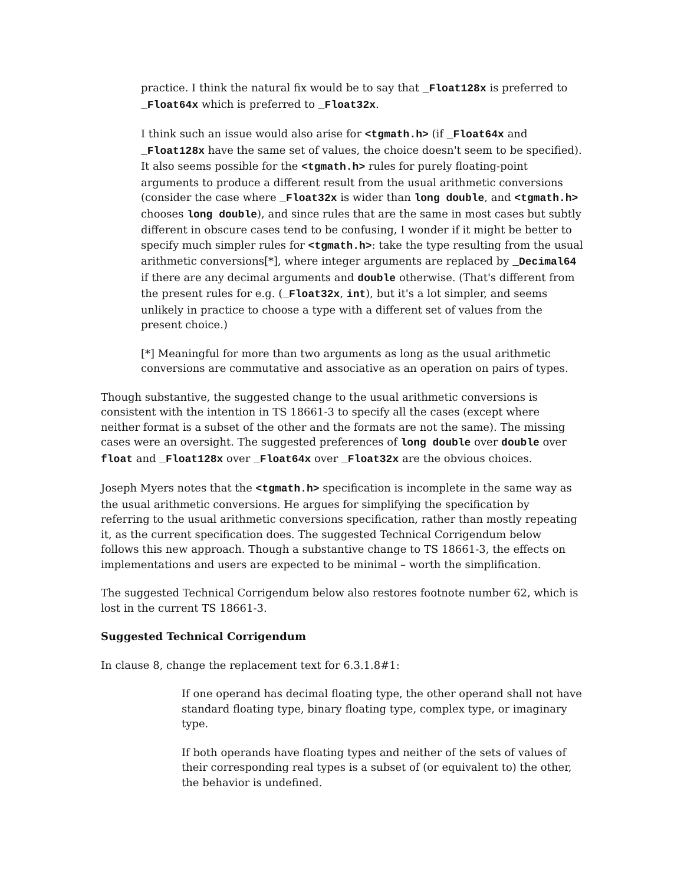practice. I think the natural fix would be to say that _Float128x is preferred to _Float64x which is preferred to _Float32x.
I think such an issue would also arise for <tgmath.h> (if _Float64x and _Float128x have the same set of values, the choice doesn't seem to be specified). It also seems possible for the <tgmath.h> rules for purely floating-point arguments to produce a different result from the usual arithmetic conversions (consider the case where _Float32x is wider than long double, and <tgmath.h> chooses long double), and since rules that are the same in most cases but subtly different in obscure cases tend to be confusing, I wonder if it might be better to specify much simpler rules for <tgmath.h>: take the type resulting from the usual arithmetic conversions[*], where integer arguments are replaced by _Decimal64 if there are any decimal arguments and double otherwise. (That's different from the present rules for e.g. (_Float32x, int), but it's a lot simpler, and seems unlikely in practice to choose a type with a different set of values from the present choice.)
[*] Meaningful for more than two arguments as long as the usual arithmetic conversions are commutative and associative as an operation on pairs of types.
Though substantive, the suggested change to the usual arithmetic conversions is consistent with the intention in TS 18661-3 to specify all the cases (except where neither format is a subset of the other and the formats are not the same). The missing cases were an oversight. The suggested preferences of long double over double over float and _Float128x over _Float64x over _Float32x are the obvious choices.
Joseph Myers notes that the <tgmath.h> specification is incomplete in the same way as the usual arithmetic conversions. He argues for simplifying the specification by referring to the usual arithmetic conversions specification, rather than mostly repeating it, as the current specification does. The suggested Technical Corrigendum below follows this new approach. Though a substantive change to TS 18661-3, the effects on implementations and users are expected to be minimal – worth the simplification.
The suggested Technical Corrigendum below also restores footnote number 62, which is lost in the current TS 18661-3.
Suggested Technical Corrigendum
In clause 8, change the replacement text for 6.3.1.8#1:
If one operand has decimal floating type, the other operand shall not have standard floating type, binary floating type, complex type, or imaginary type.
If both operands have floating types and neither of the sets of values of their corresponding real types is a subset of (or equivalent to) the other, the behavior is undefined.